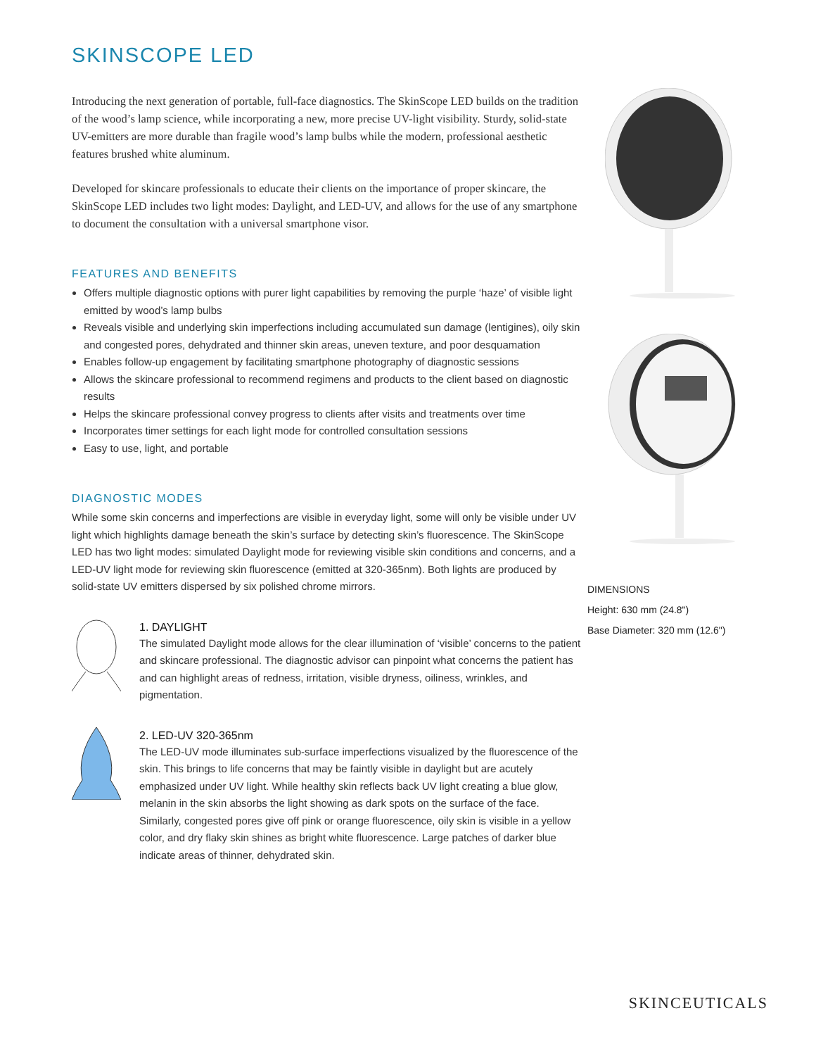SKINSCOPE LED
Introducing the next generation of portable, full-face diagnostics. The SkinScope LED builds on the tradition of the wood’s lamp science, while incorporating a new, more precise UV-light visibility. Sturdy, solid-state UV-emitters are more durable than fragile wood’s lamp bulbs while the modern, professional aesthetic features brushed white aluminum.
Developed for skincare professionals to educate their clients on the importance of proper skincare, the SkinScope LED includes two light modes: Daylight, and LED-UV, and allows for the use of any smartphone to document the consultation with a universal smartphone visor.
FEATURES AND BENEFITS
Offers multiple diagnostic options with purer light capabilities by removing the purple ‘haze’ of visible light emitted by wood’s lamp bulbs
Reveals visible and underlying skin imperfections including accumulated sun damage (lentigines), oily skin and congested pores, dehydrated and thinner skin areas, uneven texture, and poor desquamation
Enables follow-up engagement by facilitating smartphone photography of diagnostic sessions
Allows the skincare professional to recommend regimens and products to the client based on diagnostic results
Helps the skincare professional convey progress to clients after visits and treatments over time
Incorporates timer settings for each light mode for controlled consultation sessions
Easy to use, light, and portable
DIAGNOSTIC MODES
While some skin concerns and imperfections are visible in everyday light, some will only be visible under UV light which highlights damage beneath the skin’s surface by detecting skin’s fluorescence. The SkinScope LED has two light modes: simulated Daylight mode for reviewing visible skin conditions and concerns, and a LED-UV light mode for reviewing skin fluorescence (emitted at 320-365nm). Both lights are produced by solid-state UV emitters dispersed by six polished chrome mirrors.
1. DAYLIGHT
The simulated Daylight mode allows for the clear illumination of ‘visible’ concerns to the patient and skincare professional. The diagnostic advisor can pinpoint what concerns the patient has and can highlight areas of redness, irritation, visible dryness, oiliness, wrinkles, and pigmentation.
2. LED-UV 320-365nm
The LED-UV mode illuminates sub-surface imperfections visualized by the fluorescence of the skin. This brings to life concerns that may be faintly visible in daylight but are acutely emphasized under UV light. While healthy skin reflects back UV light creating a blue glow, melanin in the skin absorbs the light showing as dark spots on the surface of the face. Similarly, congested pores give off pink or orange fluorescence, oily skin is visible in a yellow color, and dry flaky skin shines as bright white fluorescence. Large patches of darker blue indicate areas of thinner, dehydrated skin.
DIMENSIONS
Height: 630 mm (24.8")
Base Diameter: 320 mm (12.6")
SKINCEUTICALS